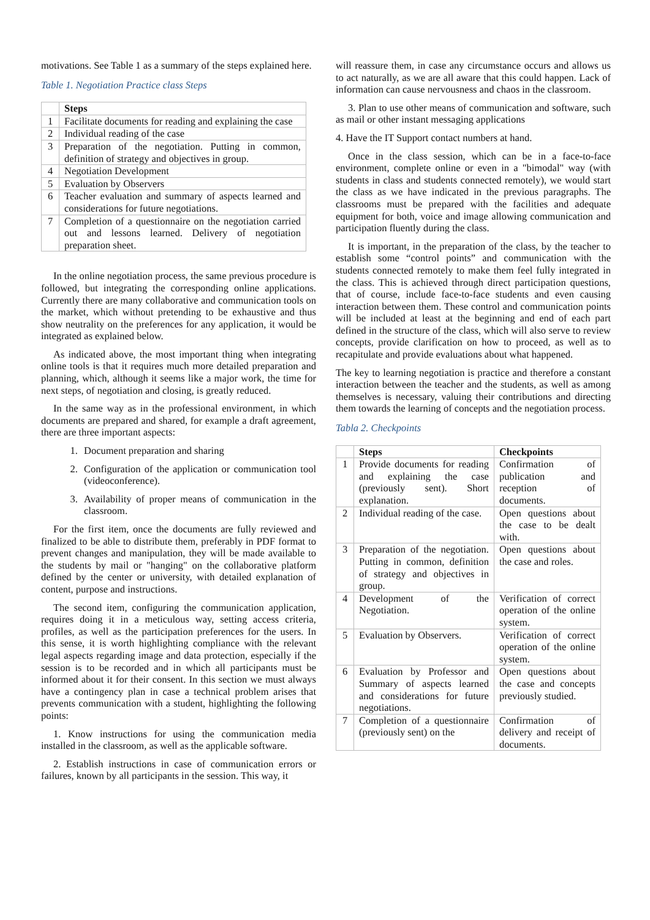motivations. See Table 1 as a summary of the steps explained here.
Table 1. Negotiation Practice class Steps
| | Steps |
| --- | --- |
| 1 | Facilitate documents for reading and explaining the case |
| 2 | Individual reading of the case |
| 3 | Preparation of the negotiation. Putting in common, definition of strategy and objectives in group. |
| 4 | Negotiation Development |
| 5 | Evaluation by Observers |
| 6 | Teacher evaluation and summary of aspects learned and considerations for future negotiations. |
| 7 | Completion of a questionnaire on the negotiation carried out and lessons learned. Delivery of negotiation preparation sheet. |
In the online negotiation process, the same previous procedure is followed, but integrating the corresponding online applications. Currently there are many collaborative and communication tools on the market, which without pretending to be exhaustive and thus show neutrality on the preferences for any application, it would be integrated as explained below.
As indicated above, the most important thing when integrating online tools is that it requires much more detailed preparation and planning, which, although it seems like a major work, the time for next steps, of negotiation and closing, is greatly reduced.
In the same way as in the professional environment, in which documents are prepared and shared, for example a draft agreement, there are three important aspects:
1. Document preparation and sharing
2. Configuration of the application or communication tool (videoconference).
3. Availability of proper means of communication in the classroom.
For the first item, once the documents are fully reviewed and finalized to be able to distribute them, preferably in PDF format to prevent changes and manipulation, they will be made available to the students by mail or "hanging" on the collaborative platform defined by the center or university, with detailed explanation of content, purpose and instructions.
The second item, configuring the communication application, requires doing it in a meticulous way, setting access criteria, profiles, as well as the participation preferences for the users. In this sense, it is worth highlighting compliance with the relevant legal aspects regarding image and data protection, especially if the session is to be recorded and in which all participants must be informed about it for their consent. In this section we must always have a contingency plan in case a technical problem arises that prevents communication with a student, highlighting the following points:
1. Know instructions for using the communication media installed in the classroom, as well as the applicable software.
2. Establish instructions in case of communication errors or failures, known by all participants in the session. This way, it
will reassure them, in case any circumstance occurs and allows us to act naturally, as we are all aware that this could happen. Lack of information can cause nervousness and chaos in the classroom.
3. Plan to use other means of communication and software, such as mail or other instant messaging applications
4. Have the IT Support contact numbers at hand.
Once in the class session, which can be in a face-to-face environment, complete online or even in a "bimodal" way (with students in class and students connected remotely), we would start the class as we have indicated in the previous paragraphs. The classrooms must be prepared with the facilities and adequate equipment for both, voice and image allowing communication and participation fluently during the class.
It is important, in the preparation of the class, by the teacher to establish some “control points” and communication with the students connected remotely to make them feel fully integrated in the class. This is achieved through direct participation questions, that of course, include face-to-face students and even causing interaction between them. These control and communication points will be included at least at the beginning and end of each part defined in the structure of the class, which will also serve to review concepts, provide clarification on how to proceed, as well as to recapitulate and provide evaluations about what happened.
The key to learning negotiation is practice and therefore a constant interaction between the teacher and the students, as well as among themselves is necessary, valuing their contributions and directing them towards the learning of concepts and the negotiation process.
Tabla 2. Checkpoints
| | Steps | Checkpoints |
| --- | --- | --- |
| 1 | Provide documents for reading and explaining the case (previously sent). Short explanation. | Confirmation of publication and reception of documents. |
| 2 | Individual reading of the case. | Open questions about the case to be dealt with. |
| 3 | Preparation of the negotiation. Putting in common, definition of strategy and objectives in group. | Open questions about the case and roles. |
| 4 | Development of the Negotiation. | Verification of correct operation of the online system. |
| 5 | Evaluation by Observers. | Verification of correct operation of the online system. |
| 6 | Evaluation by Professor and Summary of aspects learned and considerations for future negotiations. | Open questions about the case and concepts previously studied. |
| 7 | Completion of a questionnaire (previously sent) on the | Confirmation of delivery and receipt of documents. |